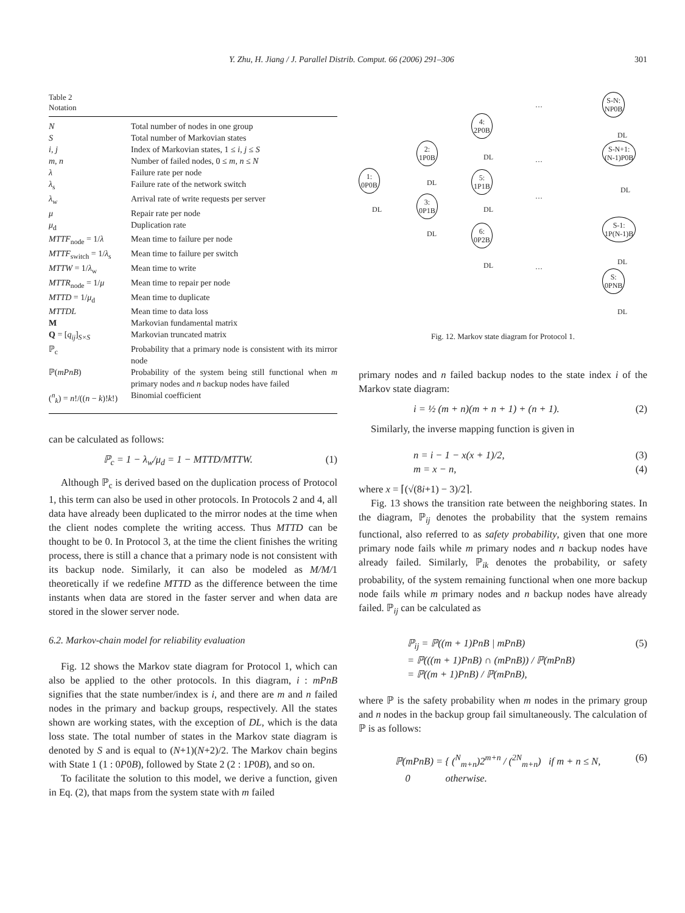Y. Zhu, H. Jiang / J. Parallel Distrib. Comput. 66 (2006) 291–306 301
Table 2
Notation
| N | Total number of nodes in one group |
| S | Total number of Markovian states |
| i, j | Index of Markovian states, 1 ≤ i, j ≤ S |
| m, n | Number of failed nodes, 0 ≤ m, n ≤ N |
| λ | Failure rate per node |
| λ<sub>s</sub> | Failure rate of the network switch |
| λ<sub>w</sub> | Arrival rate of write requests per server |
| μ | Repair rate per node |
| μ<sub>d</sub> | Duplication rate |
| MTTF<sub>node</sub> = 1/ λ | Mean time to failure per node |
| MTTF<sub>switch</sub> = 1/ λ<sub>s</sub> | Mean time to failure per switch |
| MTTW = 1/ λ<sub>w</sub> | Mean time to write |
| MTTR<sub>node</sub> = 1/ μ | Mean time to repair per node |
| MTTD = 1/ μ<sub>d</sub> | Mean time to duplicate |
| MTTDL | Mean time to data loss |
| M | Markovian fundamental matrix |
| Q = [ q<sub>ij</sub> ]<sub>S×S</sub> | Markovian truncated matrix |
| ℙ<sub>c</sub> | Probability that a primary node is consistent with its mirror node |
| ℙ( mPnB ) | Probability of the system being still functional when m primary nodes and n backup nodes have failed |
| (<sup>n</sup><sub>k</sub>) = n !/(( n − k )! k !) | Binomial coefficient |
can be calculated as follows:
ℙ<sub>c</sub> = 1 − λ<sub>w</sub>/μ<sub>d</sub> = 1 − MTTD/MTTW. (1)
Although ℙ<sub>c</sub> is derived based on the duplication process of Protocol 1, this term can also be used in other protocols. In Protocols 2 and 4, all data have already been duplicated to the mirror nodes at the time when the client nodes complete the writing access. Thus MTTD can be thought to be 0. In Protocol 3, at the time the client finishes the writing process, there is still a chance that a primary node is not consistent with its backup node. Similarly, it can also be modeled as M/M/1 theoretically if we redefine MTTD as the difference between the time instants when data are stored in the faster server and when data are stored in the slower server node.
6.2. Markov-chain model for reliability evaluation
Fig. 12 shows the Markov state diagram for Protocol 1, which can also be applied to the other protocols. In this diagram, i : mPnB signifies that the state number/index is i, and there are m and n failed nodes in the primary and backup groups, respectively. All the states shown are working states, with the exception of DL, which is the data loss state. The total number of states in the Markov state diagram is denoted by S and is equal to (N+1)(N+2)/2. The Markov chain begins with State 1 (1 : 0P0B), followed by State 2 (2 : 1P0B), and so on.
To facilitate the solution to this model, we derive a function, given in Eq. (2), that maps from the system state with m failed
1:
0P0B
DL
2:
1P0B
DL
3:
0P1B
DL
4:
2P0B
DL
5:
1P1B
DL
6:
0P2B
DL
…
…
…
…
S-N:
NP0B
DL
S-N+1:
(N-1)P0B
DL
S-1:
1P(N-1)B
DL
S:
0PNB
DL
Fig. 12. Markov state diagram for Protocol 1.
primary nodes and n failed backup nodes to the state index i of the Markov state diagram:
i = ½ (m + n)(m + n + 1) + (n + 1). (2)
Similarly, the inverse mapping function is given in
n = i − 1 − x(x + 1)/2, (3)
m = x − n, (4)
where x = ⌈(√(8i+1) − 3)/2⌉.
Fig. 13 shows the transition rate between the neighboring states. In the diagram, ℙ<sub>ij</sub> denotes the probability that the system remains functional, also referred to as safety probability, given that one more primary node fails while m primary nodes and n backup nodes have already failed. Similarly, ℙ<sub>ik</sub> denotes the probability, or safety probability, of the system remaining functional when one more backup node fails while m primary nodes and n backup nodes have already failed. ℙ<sub>ij</sub> can be calculated as
ℙ<sub>ij</sub> = ℙ((m + 1)PnB | mPnB)
= ℙ(((m + 1)PnB) ∩ (mPnB)) / ℙ(mPnB)
= ℙ((m + 1)PnB) / ℙ(mPnB), (5)
where ℙ is the safety probability when m nodes in the primary group and n nodes in the backup group fail simultaneously. The calculation of ℙ is as follows:
ℙ(mPnB) = { (<sup>N</sup><sub>m+n</sub>)2<sup>m+n</sup> / (<sup>2N</sup><sub>m+n</sub>) if m + n ≤ N,
0 otherwise. (6)